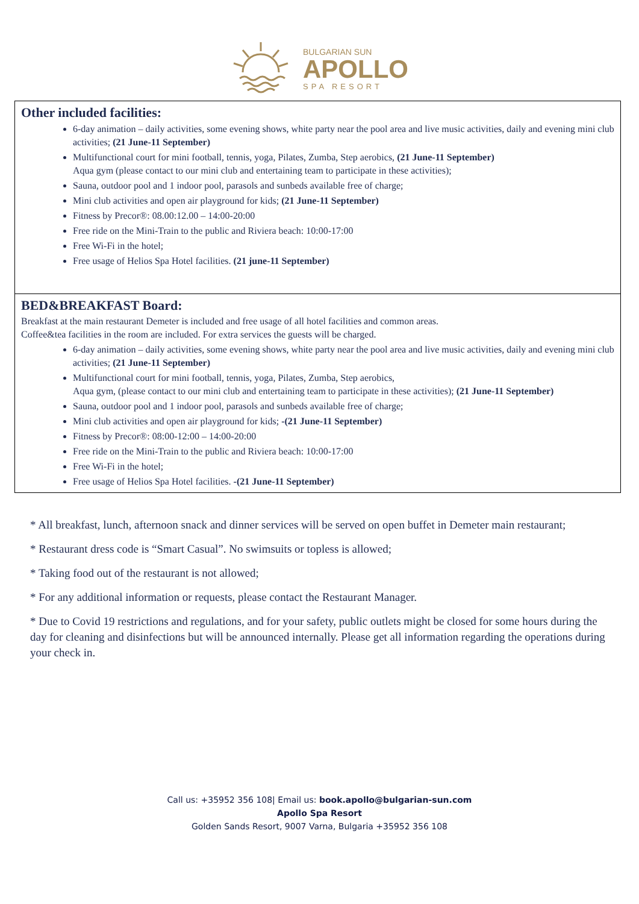BULGARIAN SUN
APOLLO
SPA RESORT
Other included facilities:
6-day animation – daily activities, some evening shows, white party near the pool area and live music activities, daily and evening mini club activities; (21 June-11 September)
Multifunctional court for mini football, tennis, yoga, Pilates, Zumba, Step aerobics, (21 June-11 September)
Aqua gym (please contact to our mini club and entertaining team to participate in these activities);
Sauna, outdoor pool and 1 indoor pool, parasols and sunbeds available free of charge;
Mini club activities and open air playground for kids; (21 June-11 September)
Fitness by Precor®: 08.00:12.00 – 14:00-20:00
Free ride on the Mini-Train to the public and Riviera beach: 10:00-17:00
Free Wi-Fi in the hotel;
Free usage of Helios Spa Hotel facilities. (21 june-11 September)
BED&BREAKFAST Board:
Breakfast at the main restaurant Demeter is included and free usage of all hotel facilities and common areas.
Coffee&tea facilities in the room are included. For extra services the guests will be charged.
6-day animation – daily activities, some evening shows, white party near the pool area and live music activities, daily and evening mini club activities; (21 June-11 September)
Multifunctional court for mini football, tennis, yoga, Pilates, Zumba, Step aerobics,
Aqua gym, (please contact to our mini club and entertaining team to participate in these activities); (21 June-11 September)
Sauna, outdoor pool and 1 indoor pool, parasols and sunbeds available free of charge;
Mini club activities and open air playground for kids; -(21 June-11 September)
Fitness by Precor®: 08:00-12:00 – 14:00-20:00
Free ride on the Mini-Train to the public and Riviera beach: 10:00-17:00
Free Wi-Fi in the hotel;
Free usage of Helios Spa Hotel facilities. -(21 June-11 September)
* All breakfast, lunch, afternoon snack and dinner services will be served on open buffet in Demeter main restaurant;
* Restaurant dress code is “Smart Casual”. No swimsuits or topless is allowed;
* Taking food out of the restaurant is not allowed;
* For any additional information or requests, please contact the Restaurant Manager.
* Due to Covid 19 restrictions and regulations, and for your safety, public outlets might be closed for some hours during the day for cleaning and disinfections but will be announced internally. Please get all information regarding the operations during your check in.
Call us: +35952 356 108| Email us: book.apollo@bulgarian-sun.com
Apollo Spa Resort
Golden Sands Resort, 9007 Varna, Bulgaria +35952 356 108